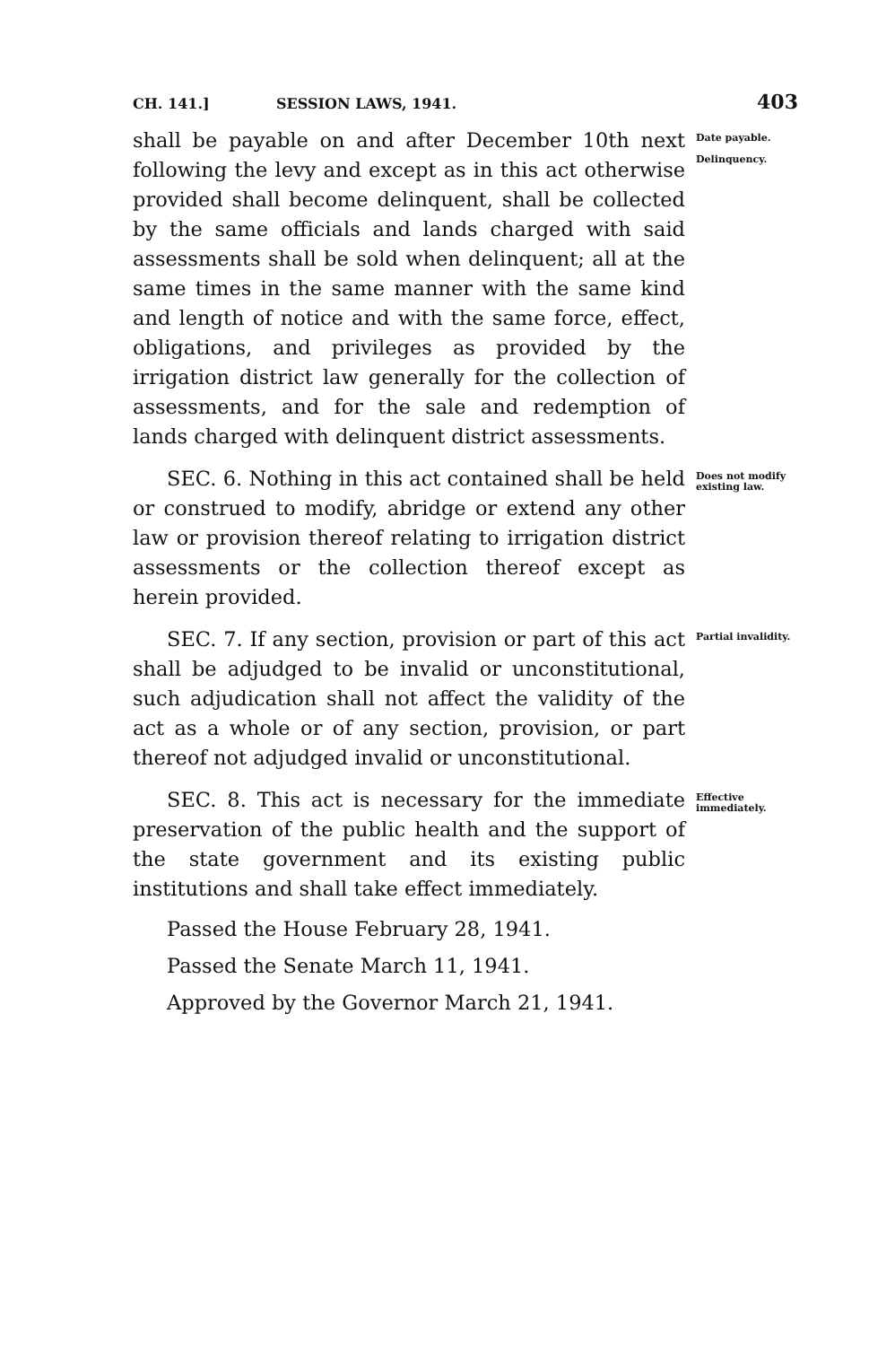CH. 141.] SESSION LAWS, 1941. 403
shall be payable on and after December 10th next following the levy and except as in this act otherwise provided shall become delinquent, shall be collected by the same officials and lands charged with said assessments shall be sold when delinquent; all at the same times in the same manner with the same kind and length of notice and with the same force, effect, obligations, and privileges as provided by the irrigation district law generally for the collection of assessments, and for the sale and redemption of lands charged with delinquent district assessments.
Date payable.
Delinquency.
SEC. 6. Nothing in this act contained shall be held or construed to modify, abridge or extend any other law or provision thereof relating to irrigation district assessments or the collection thereof except as herein provided.
Does not modify existing law.
SEC. 7. If any section, provision or part of this act shall be adjudged to be invalid or unconstitutional, such adjudication shall not affect the validity of the act as a whole or of any section, provision, or part thereof not adjudged invalid or unconstitutional.
Partial invalidity.
SEC. 8. This act is necessary for the immediate preservation of the public health and the support of the state government and its existing public institutions and shall take effect immediately.
Effective immediately.
Passed the House February 28, 1941.
Passed the Senate March 11, 1941.
Approved by the Governor March 21, 1941.